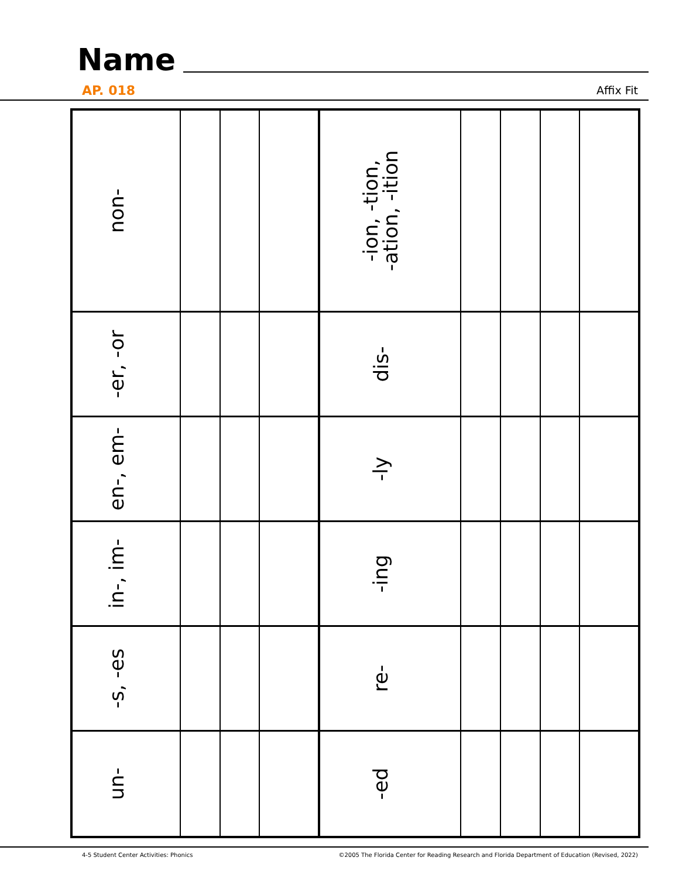Name
AP. 018 Affix Fit
| non- | | | | | -ion, -tion, -ation, -ition | | | | | |
| -er, -or | | | | | dis- | | | | | |
| en-, em- | | | | | -ly | | | | | |
| in-, im- | | | | | -ing | | | | | |
| -s, -es | | | | | re- | | | | | |
| un- | | | | | -ed | | | | | |
4-5 Student Center Activities: Phonics
©2005 The Florida Center for Reading Research and Florida Department of Education (Revised, 2022)